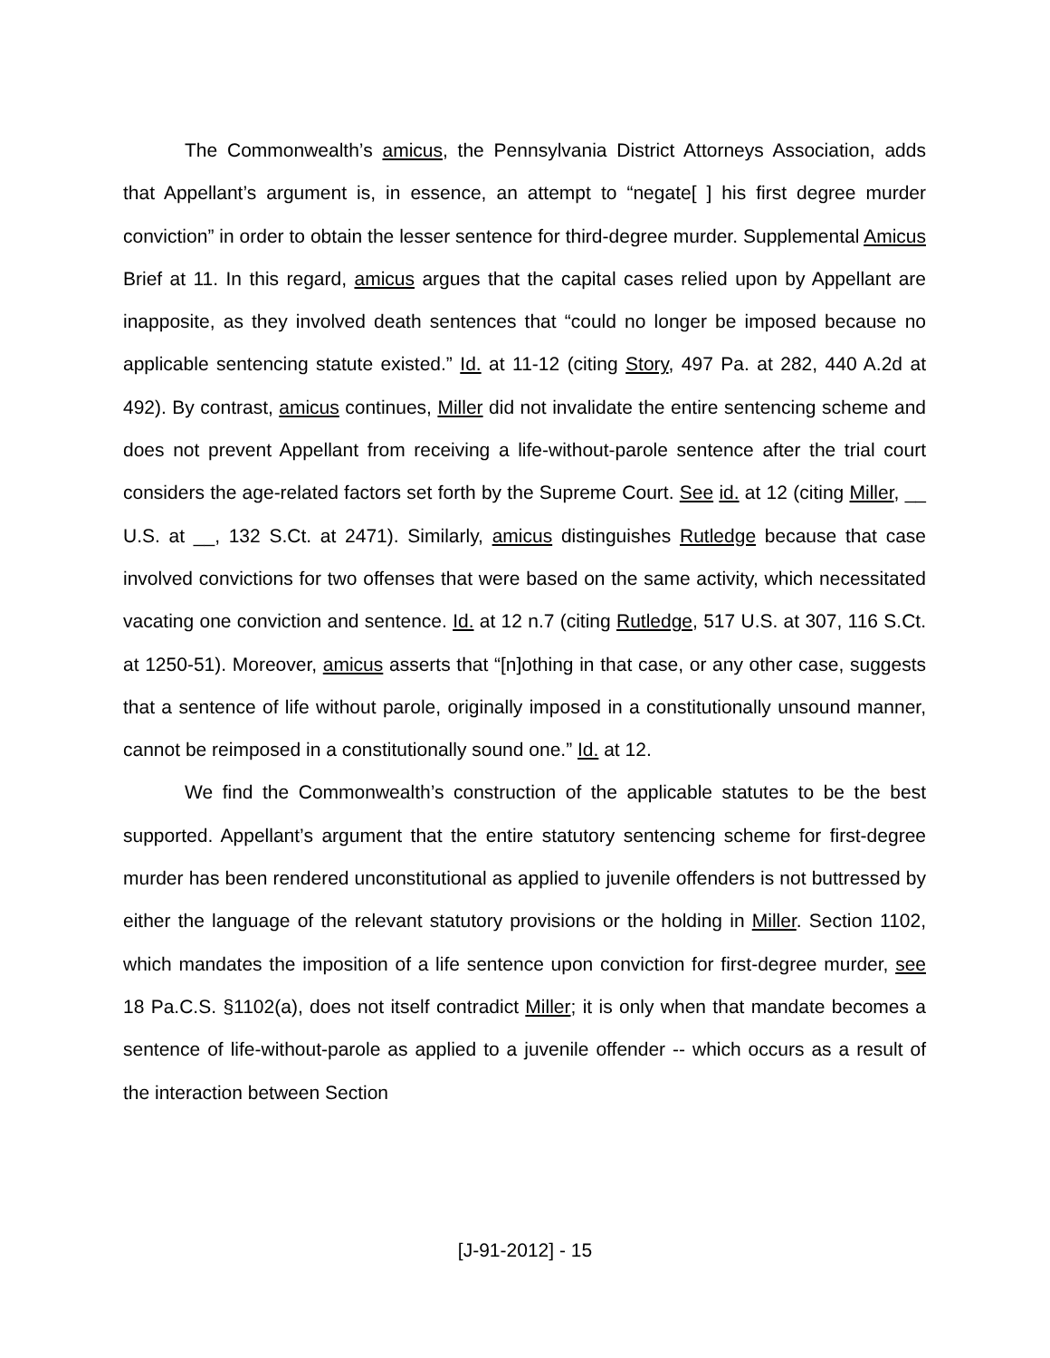The Commonwealth’s amicus, the Pennsylvania District Attorneys Association, adds that Appellant’s argument is, in essence, an attempt to “negate[ ] his first degree murder conviction” in order to obtain the lesser sentence for third-degree murder. Supplemental Amicus Brief at 11. In this regard, amicus argues that the capital cases relied upon by Appellant are inapposite, as they involved death sentences that “could no longer be imposed because no applicable sentencing statute existed.” Id. at 11-12 (citing Story, 497 Pa. at 282, 440 A.2d at 492). By contrast, amicus continues, Miller did not invalidate the entire sentencing scheme and does not prevent Appellant from receiving a life-without-parole sentence after the trial court considers the age-related factors set forth by the Supreme Court. See id. at 12 (citing Miller, __ U.S. at __, 132 S.Ct. at 2471). Similarly, amicus distinguishes Rutledge because that case involved convictions for two offenses that were based on the same activity, which necessitated vacating one conviction and sentence. Id. at 12 n.7 (citing Rutledge, 517 U.S. at 307, 116 S.Ct. at 1250-51). Moreover, amicus asserts that “[n]othing in that case, or any other case, suggests that a sentence of life without parole, originally imposed in a constitutionally unsound manner, cannot be reimposed in a constitutionally sound one.” Id. at 12.
We find the Commonwealth’s construction of the applicable statutes to be the best supported. Appellant’s argument that the entire statutory sentencing scheme for first-degree murder has been rendered unconstitutional as applied to juvenile offenders is not buttressed by either the language of the relevant statutory provisions or the holding in Miller. Section 1102, which mandates the imposition of a life sentence upon conviction for first-degree murder, see 18 Pa.C.S. §1102(a), does not itself contradict Miller; it is only when that mandate becomes a sentence of life-without-parole as applied to a juvenile offender -- which occurs as a result of the interaction between Section
[J-91-2012] - 15